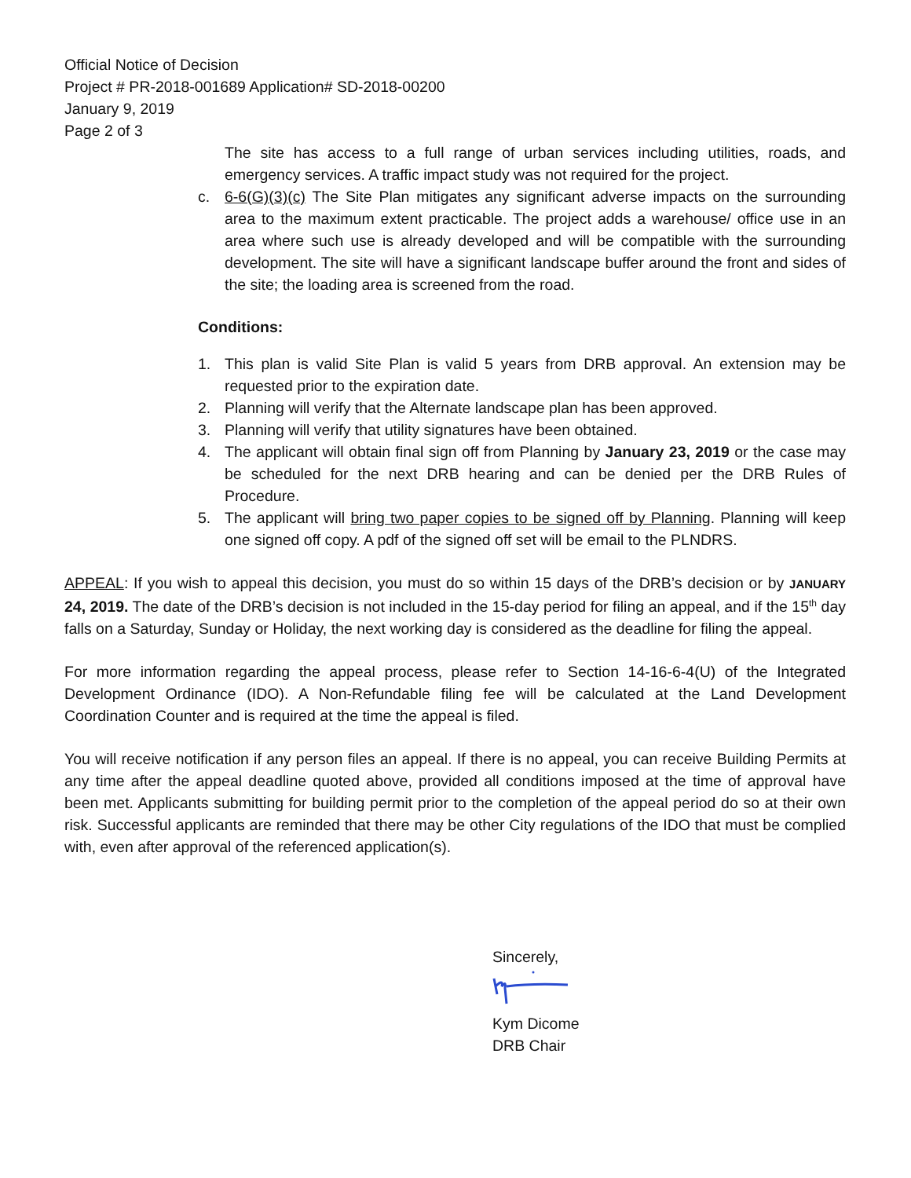Official Notice of Decision
Project # PR-2018-001689 Application# SD-2018-00200
January 9, 2019
Page 2 of 3
The site has access to a full range of urban services including utilities, roads, and emergency services. A traffic impact study was not required for the project.
c. 6-6(G)(3)(c) The Site Plan mitigates any significant adverse impacts on the surrounding area to the maximum extent practicable. The project adds a warehouse/ office use in an area where such use is already developed and will be compatible with the surrounding development. The site will have a significant landscape buffer around the front and sides of the site; the loading area is screened from the road.
Conditions:
1. This plan is valid Site Plan is valid 5 years from DRB approval. An extension may be requested prior to the expiration date.
2. Planning will verify that the Alternate landscape plan has been approved.
3. Planning will verify that utility signatures have been obtained.
4. The applicant will obtain final sign off from Planning by January 23, 2019 or the case may be scheduled for the next DRB hearing and can be denied per the DRB Rules of Procedure.
5. The applicant will bring two paper copies to be signed off by Planning. Planning will keep one signed off copy. A pdf of the signed off set will be email to the PLNDRS.
APPEAL: If you wish to appeal this decision, you must do so within 15 days of the DRB’s decision or by JANUARY 24, 2019. The date of the DRB’s decision is not included in the 15-day period for filing an appeal, and if the 15<sup>th</sup> day falls on a Saturday, Sunday or Holiday, the next working day is considered as the deadline for filing the appeal.
For more information regarding the appeal process, please refer to Section 14-16-6-4(U) of the Integrated Development Ordinance (IDO). A Non-Refundable filing fee will be calculated at the Land Development Coordination Counter and is required at the time the appeal is filed.
You will receive notification if any person files an appeal. If there is no appeal, you can receive Building Permits at any time after the appeal deadline quoted above, provided all conditions imposed at the time of approval have been met. Applicants submitting for building permit prior to the completion of the appeal period do so at their own risk. Successful applicants are reminded that there may be other City regulations of the IDO that must be complied with, even after approval of the referenced application(s).
Sincerely,
Kym Dicome
DRB Chair